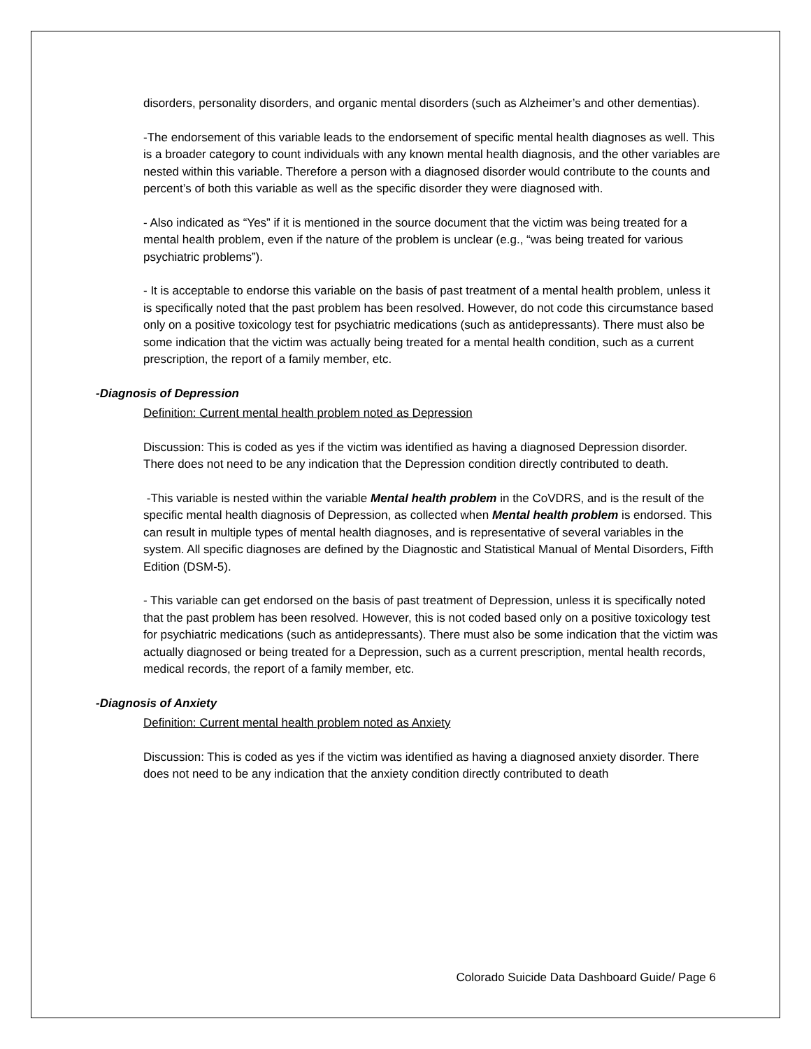disorders, personality disorders, and organic mental disorders (such as Alzheimer’s and other dementias).
-The endorsement of this variable leads to the endorsement of specific mental health diagnoses as well. This is a broader category to count individuals with any known mental health diagnosis, and the other variables are nested within this variable. Therefore a person with a diagnosed disorder would contribute to the counts and percent’s of both this variable as well as the specific disorder they were diagnosed with.
- Also indicated as “Yes” if it is mentioned in the source document that the victim was being treated for a mental health problem, even if the nature of the problem is unclear (e.g., “was being treated for various psychiatric problems”).
- It is acceptable to endorse this variable on the basis of past treatment of a mental health problem, unless it is specifically noted that the past problem has been resolved. However, do not code this circumstance based only on a positive toxicology test for psychiatric medications (such as antidepressants). There must also be some indication that the victim was actually being treated for a mental health condition, such as a current prescription, the report of a family member, etc.
-Diagnosis of Depression
Definition: Current mental health problem noted as Depression
Discussion: This is coded as yes if the victim was identified as having a diagnosed Depression disorder. There does not need to be any indication that the Depression condition directly contributed to death.
-This variable is nested within the variable Mental health problem in the CoVDRS, and is the result of the specific mental health diagnosis of Depression, as collected when Mental health problem is endorsed. This can result in multiple types of mental health diagnoses, and is representative of several variables in the system. All specific diagnoses are defined by the Diagnostic and Statistical Manual of Mental Disorders, Fifth Edition (DSM-5).
- This variable can get endorsed on the basis of past treatment of Depression, unless it is specifically noted that the past problem has been resolved. However, this is not coded based only on a positive toxicology test for psychiatric medications (such as antidepressants). There must also be some indication that the victim was actually diagnosed or being treated for a Depression, such as a current prescription, mental health records, medical records, the report of a family member, etc.
-Diagnosis of Anxiety
Definition: Current mental health problem noted as Anxiety
Discussion: This is coded as yes if the victim was identified as having a diagnosed anxiety disorder. There does not need to be any indication that the anxiety condition directly contributed to death
Colorado Suicide Data Dashboard Guide/ Page 6